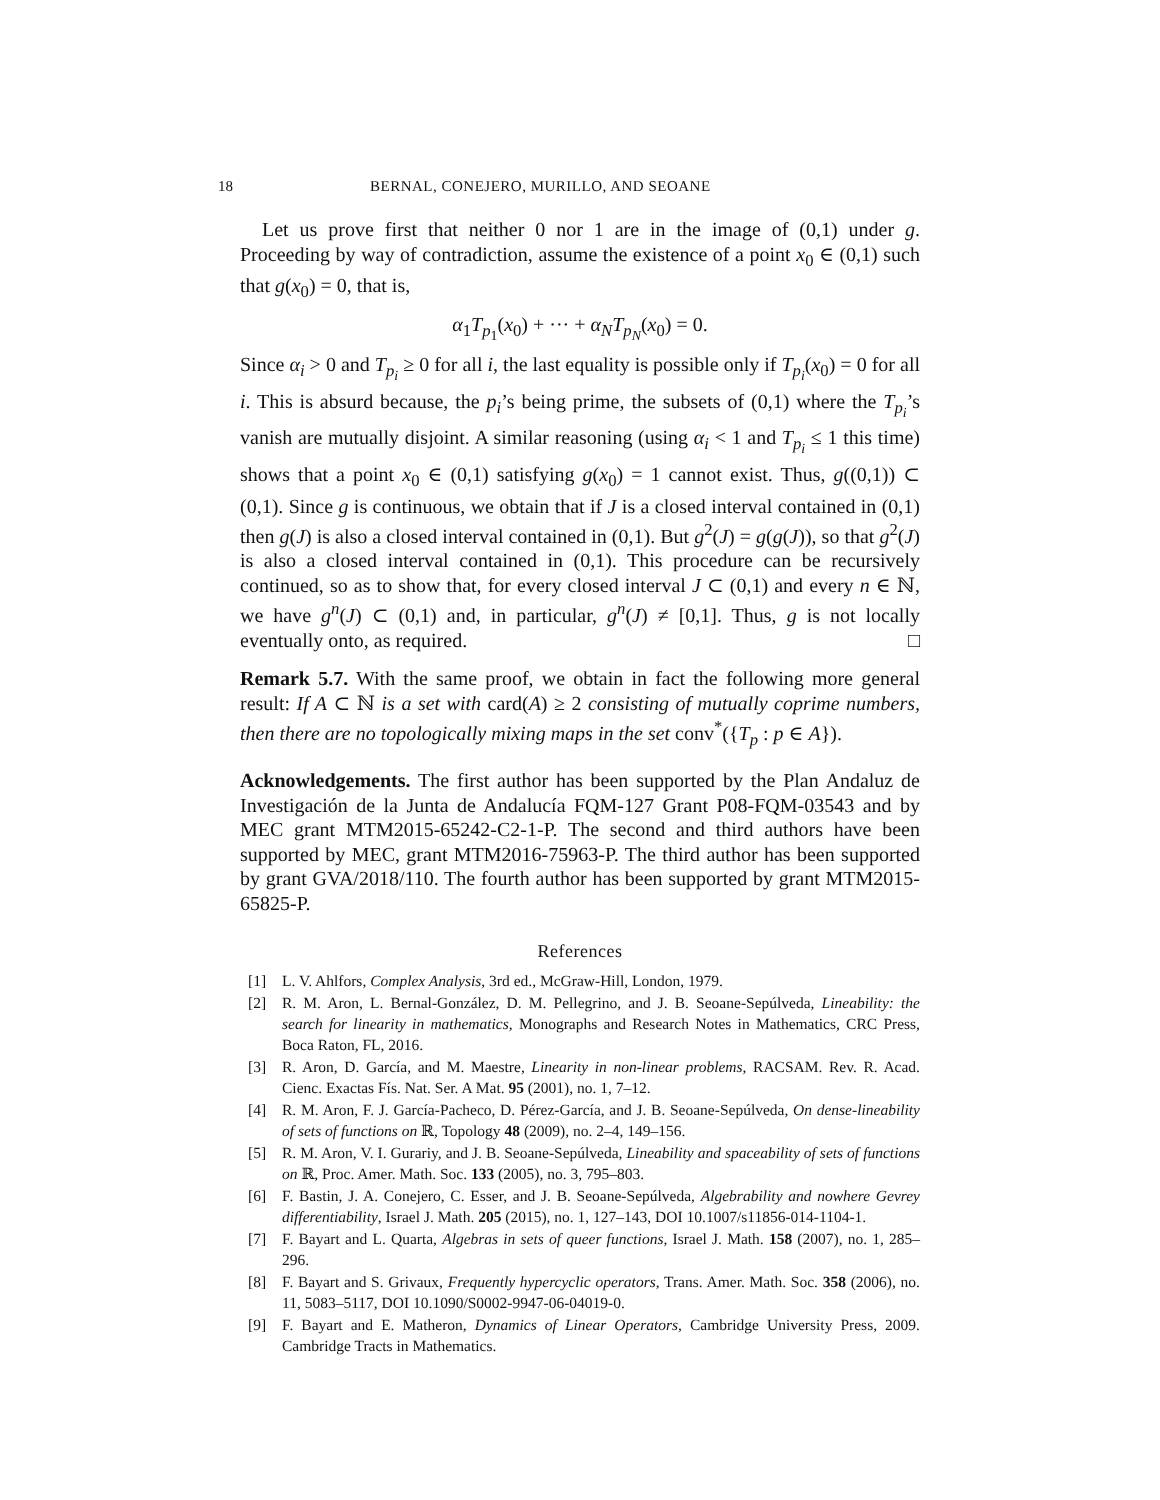18 BERNAL, CONEJERO, MURILLO, AND SEOANE
Let us prove first that neither 0 nor 1 are in the image of (0,1) under g. Proceeding by way of contradiction, assume the existence of a point x<sub>0</sub> ∈ (0,1) such that g(x<sub>0</sub>) = 0, that is,
α<sub>1</sub>T<sub>p<sub>1</sub></sub>(x<sub>0</sub>) + ··· + α<sub>N</sub>T<sub>p<sub>N</sub></sub>(x<sub>0</sub>) = 0.
Since α<sub>i</sub> > 0 and T<sub>p<sub>i</sub></sub> ≥ 0 for all i, the last equality is possible only if T<sub>p<sub>i</sub></sub>(x<sub>0</sub>) = 0 for all i. This is absurd because, the p<sub>i</sub>’s being prime, the subsets of (0,1) where the T<sub>p<sub>i</sub></sub>’s vanish are mutually disjoint. A similar reasoning (using α<sub>i</sub> < 1 and T<sub>p<sub>i</sub></sub> ≤ 1 this time) shows that a point x<sub>0</sub> ∈ (0,1) satisfying g(x<sub>0</sub>) = 1 cannot exist. Thus, g((0,1)) ⊂ (0,1). Since g is continuous, we obtain that if J is a closed interval contained in (0,1) then g(J) is also a closed interval contained in (0,1). But g<sup>2</sup>(J) = g(g(J)), so that g<sup>2</sup>(J) is also a closed interval contained in (0,1). This procedure can be recursively continued, so as to show that, for every closed interval J ⊂ (0,1) and every n ∈ ℕ, we have g<sup>n</sup>(J) ⊂ (0,1) and, in particular, g<sup>n</sup>(J) ≠ [0,1]. Thus, g is not locally eventually onto, as required. □
Remark 5.7. With the same proof, we obtain in fact the following more general result: If A ⊂ ℕ is a set with card(A) ≥ 2 consisting of mutually coprime numbers, then there are no topologically mixing maps in the set conv<sup>*</sup>({T<sub>p</sub> : p ∈ A}).
Acknowledgements. The first author has been supported by the Plan Andaluz de Investigación de la Junta de Andalucía FQM-127 Grant P08-FQM-03543 and by MEC grant MTM2015-65242-C2-1-P. The second and third authors have been supported by MEC, grant MTM2016-75963-P. The third author has been supported by grant GVA/2018/110. The fourth author has been supported by grant MTM2015-65825-P.
References
[1] L. V. Ahlfors, Complex Analysis, 3rd ed., McGraw-Hill, London, 1979.
[2] R. M. Aron, L. Bernal-González, D. M. Pellegrino, and J. B. Seoane-Sepúlveda, Lineability: the search for linearity in mathematics, Monographs and Research Notes in Mathematics, CRC Press, Boca Raton, FL, 2016.
[3] R. Aron, D. García, and M. Maestre, Linearity in non-linear problems, RACSAM. Rev. R. Acad. Cienc. Exactas Fís. Nat. Ser. A Mat. 95 (2001), no. 1, 7–12.
[4] R. M. Aron, F. J. García-Pacheco, D. Pérez-García, and J. B. Seoane-Sepúlveda, On dense-lineability of sets of functions on ℝ, Topology 48 (2009), no. 2–4, 149–156.
[5] R. M. Aron, V. I. Gurariy, and J. B. Seoane-Sepúlveda, Lineability and spaceability of sets of functions on ℝ, Proc. Amer. Math. Soc. 133 (2005), no. 3, 795–803.
[6] F. Bastin, J. A. Conejero, C. Esser, and J. B. Seoane-Sepúlveda, Algebrability and nowhere Gevrey differentiability, Israel J. Math. 205 (2015), no. 1, 127–143, DOI 10.1007/s11856-014-1104-1.
[7] F. Bayart and L. Quarta, Algebras in sets of queer functions, Israel J. Math. 158 (2007), no. 1, 285–296.
[8] F. Bayart and S. Grivaux, Frequently hypercyclic operators, Trans. Amer. Math. Soc. 358 (2006), no. 11, 5083–5117, DOI 10.1090/S0002-9947-06-04019-0.
[9] F. Bayart and E. Matheron, Dynamics of Linear Operators, Cambridge University Press, 2009. Cambridge Tracts in Mathematics.